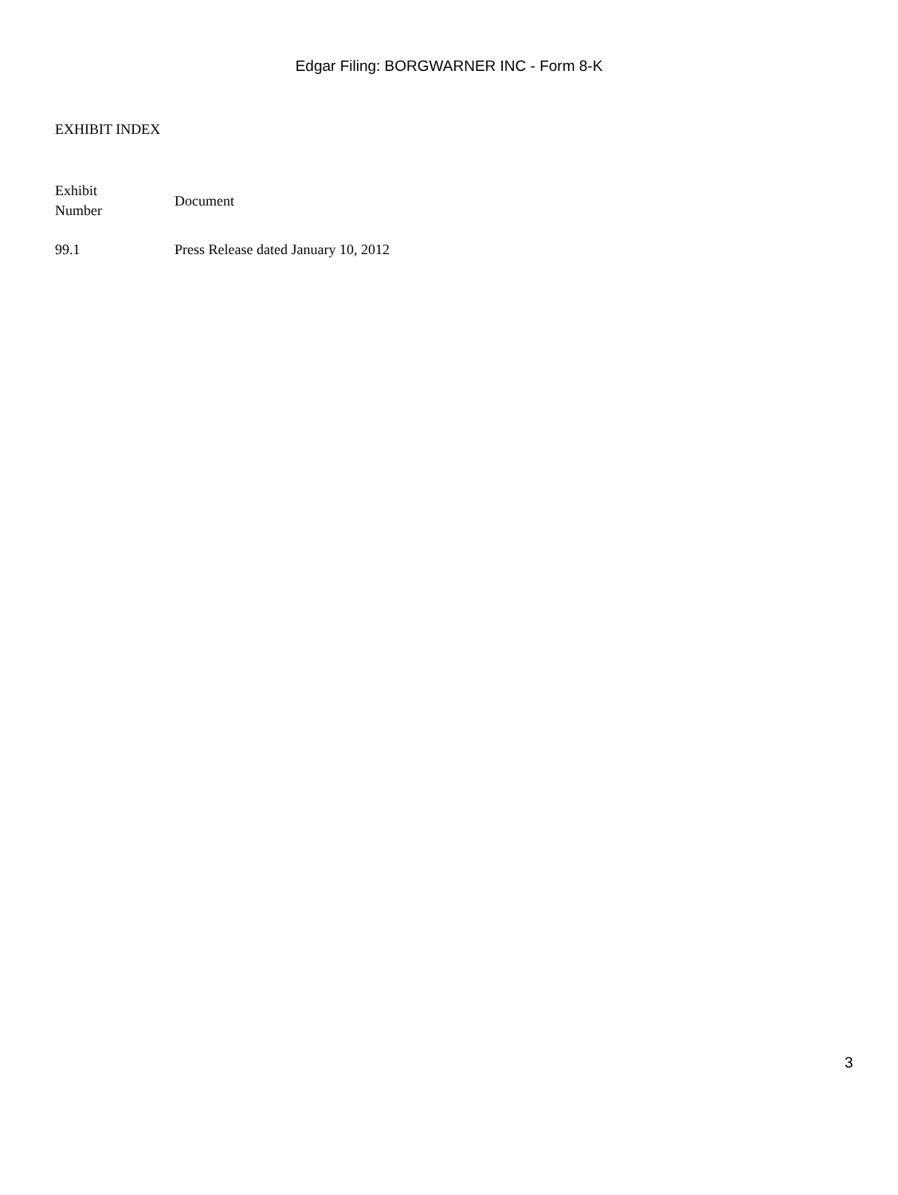Edgar Filing: BORGWARNER INC - Form 8-K
EXHIBIT INDEX
| Exhibit Number | Document |
| --- | --- |
| 99.1 | Press Release dated January 10, 2012 |
3